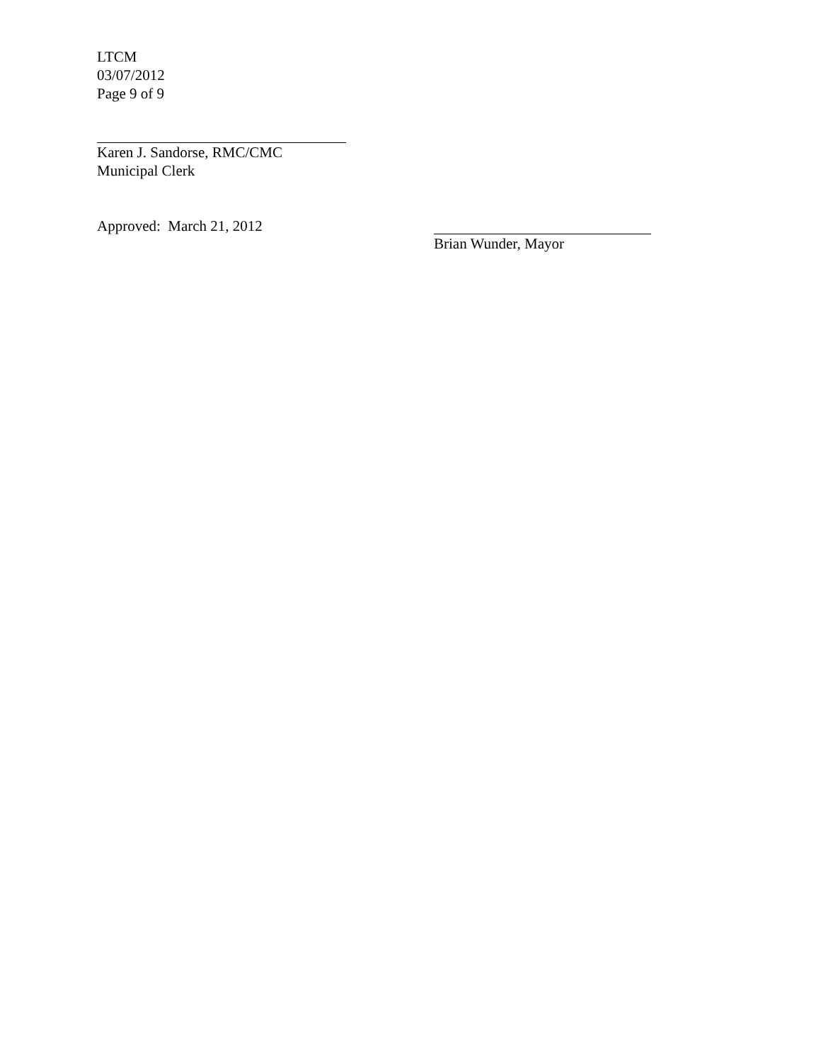LTCM
03/07/2012
Page 9 of 9
Karen J. Sandorse, RMC/CMC
Municipal Clerk
Approved: March 21, 2012 Brian Wunder, Mayor